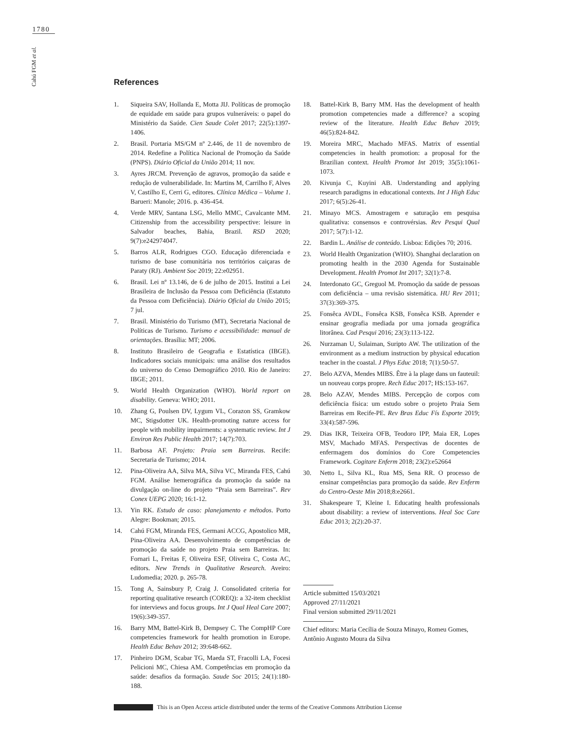1780
Cahú FGM et al.
References
1. Siqueira SAV, Hollanda E, Motta JIJ. Políticas de promoção de equidade em saúde para grupos vulneráveis: o papel do Ministério da Saúde. Cien Saude Colet 2017; 22(5):1397-1406.
2. Brasil. Portaria MS/GM nº 2.446, de 11 de novembro de 2014. Redefine a Política Nacional de Promoção da Saúde (PNPS). Diário Oficial da União 2014; 11 nov.
3. Ayres JRCM. Prevenção de agravos, promoção da saúde e redução de vulnerabilidade. In: Martins M, Carrilho F, Alves V, Castilho E, Cerri G, editores. Clínica Médica – Volume 1. Barueri: Manole; 2016. p. 436-454.
4. Verde MRV, Santana LSG, Mello MMC, Cavalcante MM. Citizenship from the accessibility perspective: leisure in Salvador beaches, Bahia, Brazil. RSD 2020; 9(7):e242974047.
5. Barros ALR, Rodrigues CGO. Educação diferenciada e turismo de base comunitária nos territórios caiçaras de Paraty (RJ). Ambient Soc 2019; 22:e02951.
6. Brasil. Lei nº 13.146, de 6 de julho de 2015. Institui a Lei Brasileira de Inclusão da Pessoa com Deficiência (Estatuto da Pessoa com Deficiência). Diário Oficial da União 2015; 7 jul.
7. Brasil. Ministério do Turismo (MT), Secretaria Nacional de Políticas de Turismo. Turismo e acessibilidade: manual de orientações. Brasília: MT; 2006.
8. Instituto Brasileiro de Geografia e Estatística (IBGE). Indicadores sociais municipais: uma análise dos resultados do universo do Censo Demográfico 2010. Rio de Janeiro: IBGE; 2011.
9. World Health Organization (WHO). World report on disability. Geneva: WHO; 2011.
10. Zhang G, Poulsen DV, Lygum VL, Corazon SS, Gramkow MC, Stigsdotter UK. Health-promoting nature access for people with mobility impairments: a systematic review. Int J Environ Res Public Health 2017; 14(7):703.
11. Barbosa AF. Projeto: Praia sem Barreiras. Recife: Secretaria de Turismo; 2014.
12. Pina-Oliveira AA, Silva MA, Silva VC, Miranda FES, Cahú FGM. Análise hemerográfica da promoção da saúde na divulgação on-line do projeto “Praia sem Barreiras”. Rev Conex UEPG 2020; 16:1-12.
13. Yin RK. Estudo de caso: planejamento e métodos. Porto Alegre: Bookman; 2015.
14. Cahú FGM, Miranda FES, Germani ACCG, Apostolico MR, Pina-Oliveira AA. Desenvolvimento de competências de promoção da saúde no projeto Praia sem Barreiras. In: Fornari L, Freitas F, Oliveira ESF, Oliveira C, Costa AC, editors. New Trends in Qualitative Research. Aveiro: Ludomedia; 2020. p. 265-78.
15. Tong A, Sainsbury P, Craig J. Consolidated criteria for reporting qualitative research (COREQ): a 32-item checklist for interviews and focus groups. Int J Qual Heal Care 2007; 19(6):349-357.
16. Barry MM, Battel-Kirk B, Dempsey C. The CompHP Core competencies framework for health promotion in Europe. Health Educ Behav 2012; 39:648-662.
17. Pinheiro DGM, Scabar TG, Maeda ST, Fracolli LA, Focesi Pelicioni MC, Chiesa AM. Competências em promoção da saúde: desafios da formação. Saude Soc 2015; 24(1):180-188.
18. Battel-Kirk B, Barry MM. Has the development of health promotion competencies made a difference? a scoping review of the literature. Health Educ Behav 2019; 46(5):824-842.
19. Moreira MRC, Machado MFAS. Matrix of essential competencies in health promotion: a proposal for the Brazilian context. Health Promot Int 2019; 35(5):1061-1073.
20. Kivunja C, Kuyini AB. Understanding and applying research paradigms in educational contexts. Int J High Educ 2017; 6(5):26-41.
21. Minayo MCS. Amostragem e saturação em pesquisa qualitativa: consensos e controvérsias. Rev Pesqui Qual 2017; 5(7):1-12.
22. Bardin L. Análise de conteúdo. Lisboa: Edições 70; 2016.
23. World Health Organization (WHO). Shanghai declaration on promoting health in the 2030 Agenda for Sustainable Development. Health Promot Int 2017; 32(1):7-8.
24. Interdonato GC, Greguol M. Promoção da saúde de pessoas com deficiência – uma revisão sistemática. HU Rev 2011; 37(3):369-375.
25. Fonsêca AVDL, Fonsêca KSB, Fonsêca KSB. Aprender e ensinar geografia mediada por uma jornada geográfica litorânea. Cad Pesqui 2016; 23(3):113-122.
26. Nurzaman U, Sulaiman, Suripto AW. The utilization of the environment as a medium instruction by physical education teacher in the coastal. J Phys Educ 2018; 7(1):50-57.
27. Belo AZVA, Mendes MIBS. Être à la plage dans un fauteuil: un nouveau corps propre. Rech Educ 2017; HS:153-167.
28. Belo AZAV, Mendes MIBS. Percepção de corpos com deficiência física: um estudo sobre o projeto Praia Sem Barreiras em Recife-PE. Rev Bras Educ Fís Esporte 2019; 33(4):587-596.
29. Dias IKR, Teixeira OFB, Teodoro IPP, Maia ER, Lopes MSV, Machado MFAS. Perspectivas de docentes de enfermagem dos domínios do Core Competencies Framework. Cogitare Enferm 2018; 23(2):e52664
30. Netto L, Silva KL, Rua MS, Sena RR. O processo de ensinar competências para promoção da saúde. Rev Enferm do Centro-Oeste Min 2018;8:e2661.
31. Shakespeare T, Kleine I. Educating health professionals about disability: a review of interventions. Heal Soc Care Educ 2013; 2(2):20-37.
Article submitted 15/03/2021
Approved 27/11/2021
Final version submitted 29/11/2021
Chief editors: Maria Cecília de Souza Minayo, Romeu Gomes, Antônio Augusto Moura da Silva
This is an Open Access article distributed under the terms of the Creative Commons Attribution License